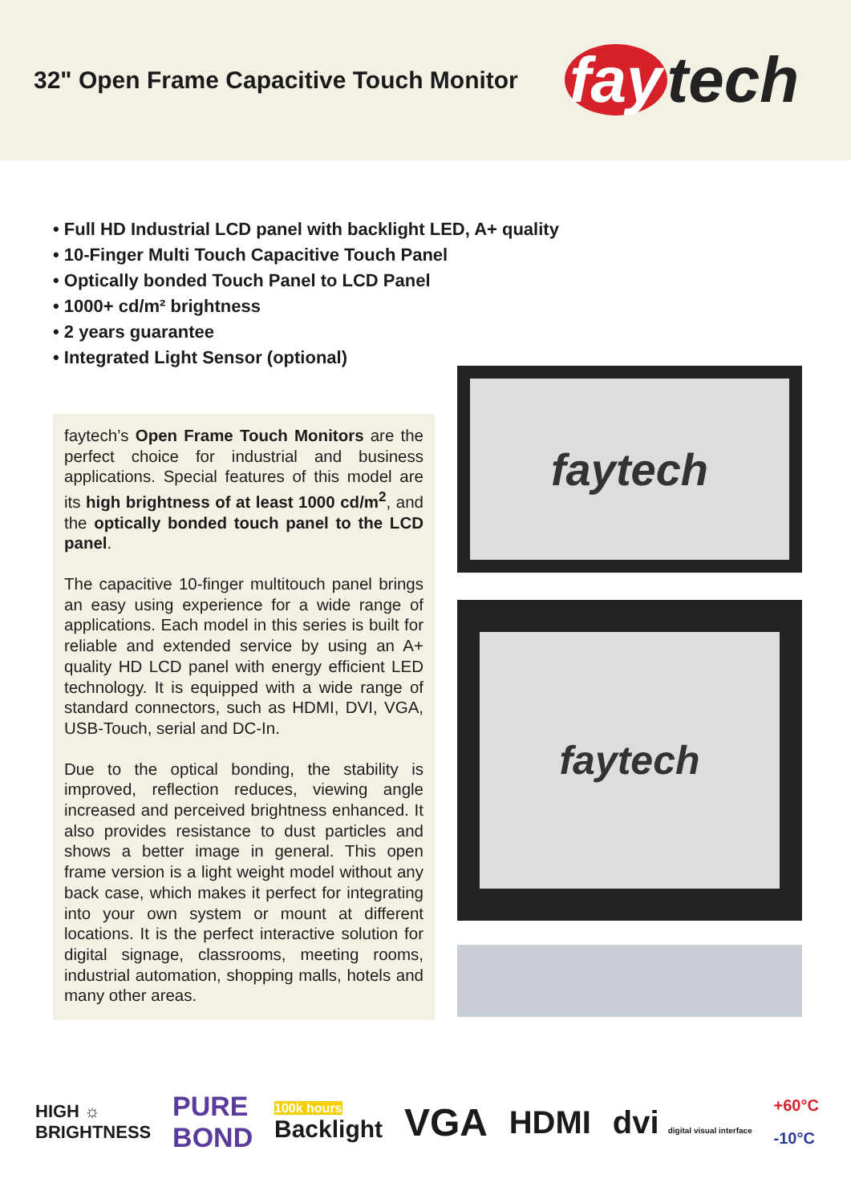32" Open Frame Capacitive Touch Monitor
fay tech
• Full HD Industrial LCD panel with backlight LED, A+ quality
• 10-Finger Multi Touch Capacitive Touch Panel
• Optically bonded Touch Panel to LCD Panel
• 1000+ cd/m² brightness
• 2 years guarantee
• Integrated Light Sensor (optional)
faytech’s Open Frame Touch Monitors are the perfect choice for industrial and business applications. Special features of this model are its high brightness of at least 1000 cd/m<sup>2</sup>, and the optically bonded touch panel to the LCD panel.
The capacitive 10-finger multitouch panel brings an easy using experience for a wide range of applications. Each model in this series is built for reliable and extended service by using an A+ quality HD LCD panel with energy efficient LED technology. It is equipped with a wide range of standard connectors, such as HDMI, DVI, VGA, USB-Touch, serial and DC-In.
Due to the optical bonding, the stability is improved, reflection reduces, viewing angle increased and perceived brightness enhanced. It also provides resistance to dust particles and shows a better image in general. This open frame version is a light weight model without any back case, which makes it perfect for integrating into your own system or mount at different locations. It is the perfect interactive solution for digital signage, classrooms, meeting rooms, industrial automation, shopping malls, hotels and many other areas.
faytech
faytech
HIGH ☼
BRIGHTNESS
PURE
BOND
100k hours
Backlight
VGA
HDMI dvi digital visual interface
+60°C
-10°C